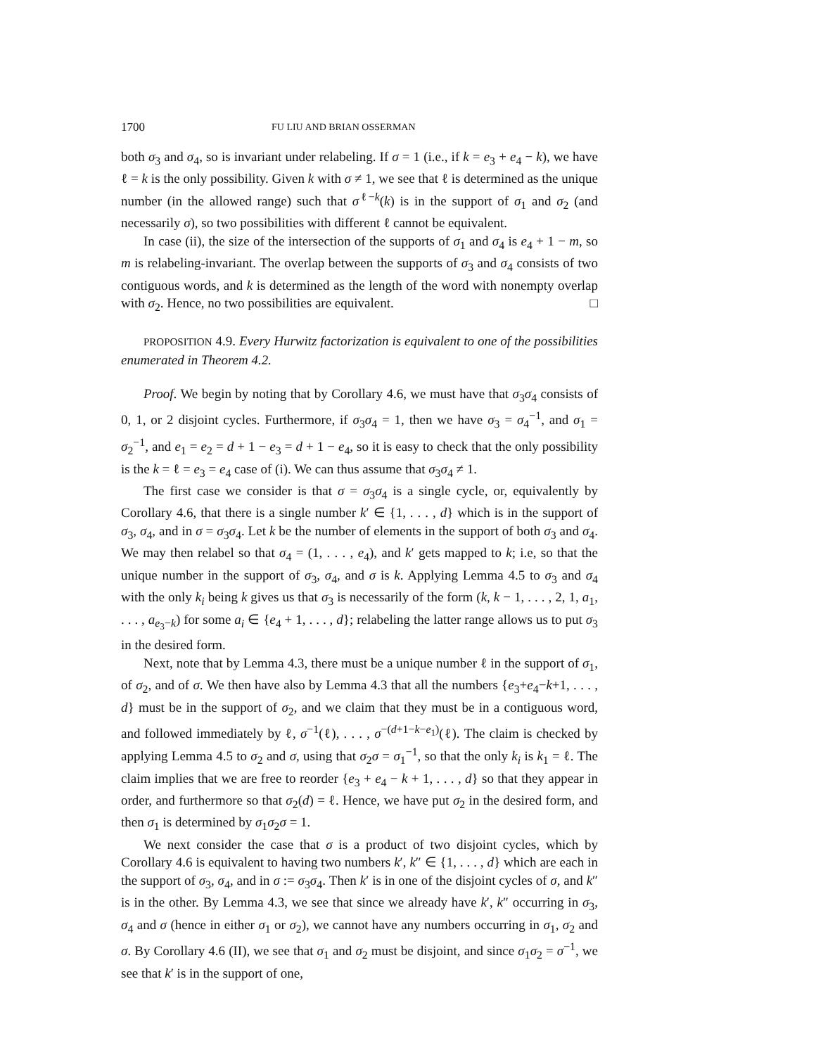1700 FU LIU AND BRIAN OSSERMAN
both σ<sub>3</sub> and σ<sub>4</sub>, so is invariant under relabeling. If σ = 1 (i.e., if k = e<sub>3</sub> + e<sub>4</sub> − k), we have ℓ = k is the only possibility. Given k with σ ≠ 1, we see that ℓ is determined as the unique number (in the allowed range) such that σ<sup>ℓ−k</sup>(k) is in the support of σ<sub>1</sub> and σ<sub>2</sub> (and necessarily σ), so two possibilities with different ℓ cannot be equivalent.
In case (ii), the size of the intersection of the supports of σ<sub>1</sub> and σ<sub>4</sub> is e<sub>4</sub> + 1 − m, so m is relabeling-invariant. The overlap between the supports of σ<sub>3</sub> and σ<sub>4</sub> consists of two contiguous words, and k is determined as the length of the word with nonempty overlap with σ<sub>2</sub>. Hence, no two possibilities are equivalent. □
PROPOSITION 4.9. Every Hurwitz factorization is equivalent to one of the possibilities enumerated in Theorem 4.2.
Proof. We begin by noting that by Corollary 4.6, we must have that σ<sub>3</sub>σ<sub>4</sub> consists of 0, 1, or 2 disjoint cycles. Furthermore, if σ<sub>3</sub>σ<sub>4</sub> = 1, then we have σ<sub>3</sub> = σ<sub>4</sub><sup>−1</sup>, and σ<sub>1</sub> = σ<sub>2</sub><sup>−1</sup>, and e<sub>1</sub> = e<sub>2</sub> = d + 1 − e<sub>3</sub> = d + 1 − e<sub>4</sub>, so it is easy to check that the only possibility is the k = ℓ = e<sub>3</sub> = e<sub>4</sub> case of (i). We can thus assume that σ<sub>3</sub>σ<sub>4</sub> ≠ 1.
The first case we consider is that σ = σ<sub>3</sub>σ<sub>4</sub> is a single cycle, or, equivalently by Corollary 4.6, that there is a single number k′ ∈ {1, . . . , d} which is in the support of σ<sub>3</sub>, σ<sub>4</sub>, and in σ = σ<sub>3</sub>σ<sub>4</sub>. Let k be the number of elements in the support of both σ<sub>3</sub> and σ<sub>4</sub>. We may then relabel so that σ<sub>4</sub> = (1, . . . , e<sub>4</sub>), and k′ gets mapped to k; i.e, so that the unique number in the support of σ<sub>3</sub>, σ<sub>4</sub>, and σ is k. Applying Lemma 4.5 to σ<sub>3</sub> and σ<sub>4</sub> with the only k<sub>i</sub> being k gives us that σ<sub>3</sub> is necessarily of the form (k, k − 1, . . . , 2, 1, a<sub>1</sub>, . . . , a<sub>e<sub>3</sub>−k</sub>) for some a<sub>i</sub> ∈ {e<sub>4</sub> + 1, . . . , d}; relabeling the latter range allows us to put σ<sub>3</sub> in the desired form.
Next, note that by Lemma 4.3, there must be a unique number ℓ in the support of σ<sub>1</sub>, of σ<sub>2</sub>, and of σ. We then have also by Lemma 4.3 that all the numbers {e<sub>3</sub>+e<sub>4</sub>−k+1, . . . , d} must be in the support of σ<sub>2</sub>, and we claim that they must be in a contiguous word, and followed immediately by ℓ, σ<sup>−1</sup>(ℓ), . . . , σ<sup>−(d+1−k−e<sub>1</sub>)</sup>(ℓ). The claim is checked by applying Lemma 4.5 to σ<sub>2</sub> and σ, using that σ<sub>2</sub>σ = σ<sub>1</sub><sup>−1</sup>, so that the only k<sub>i</sub> is k<sub>1</sub> = ℓ. The claim implies that we are free to reorder {e<sub>3</sub> + e<sub>4</sub> − k + 1, . . . , d} so that they appear in order, and furthermore so that σ<sub>2</sub>(d) = ℓ. Hence, we have put σ<sub>2</sub> in the desired form, and then σ<sub>1</sub> is determined by σ<sub>1</sub>σ<sub>2</sub>σ = 1.
We next consider the case that σ is a product of two disjoint cycles, which by Corollary 4.6 is equivalent to having two numbers k′, k″ ∈ {1, . . . , d} which are each in the support of σ<sub>3</sub>, σ<sub>4</sub>, and in σ := σ<sub>3</sub>σ<sub>4</sub>. Then k′ is in one of the disjoint cycles of σ, and k″ is in the other. By Lemma 4.3, we see that since we already have k′, k″ occurring in σ<sub>3</sub>, σ<sub>4</sub> and σ (hence in either σ<sub>1</sub> or σ<sub>2</sub>), we cannot have any numbers occurring in σ<sub>1</sub>, σ<sub>2</sub> and σ. By Corollary 4.6 (II), we see that σ<sub>1</sub> and σ<sub>2</sub> must be disjoint, and since σ<sub>1</sub>σ<sub>2</sub> = σ<sup>−1</sup>, we see that k′ is in the support of one,